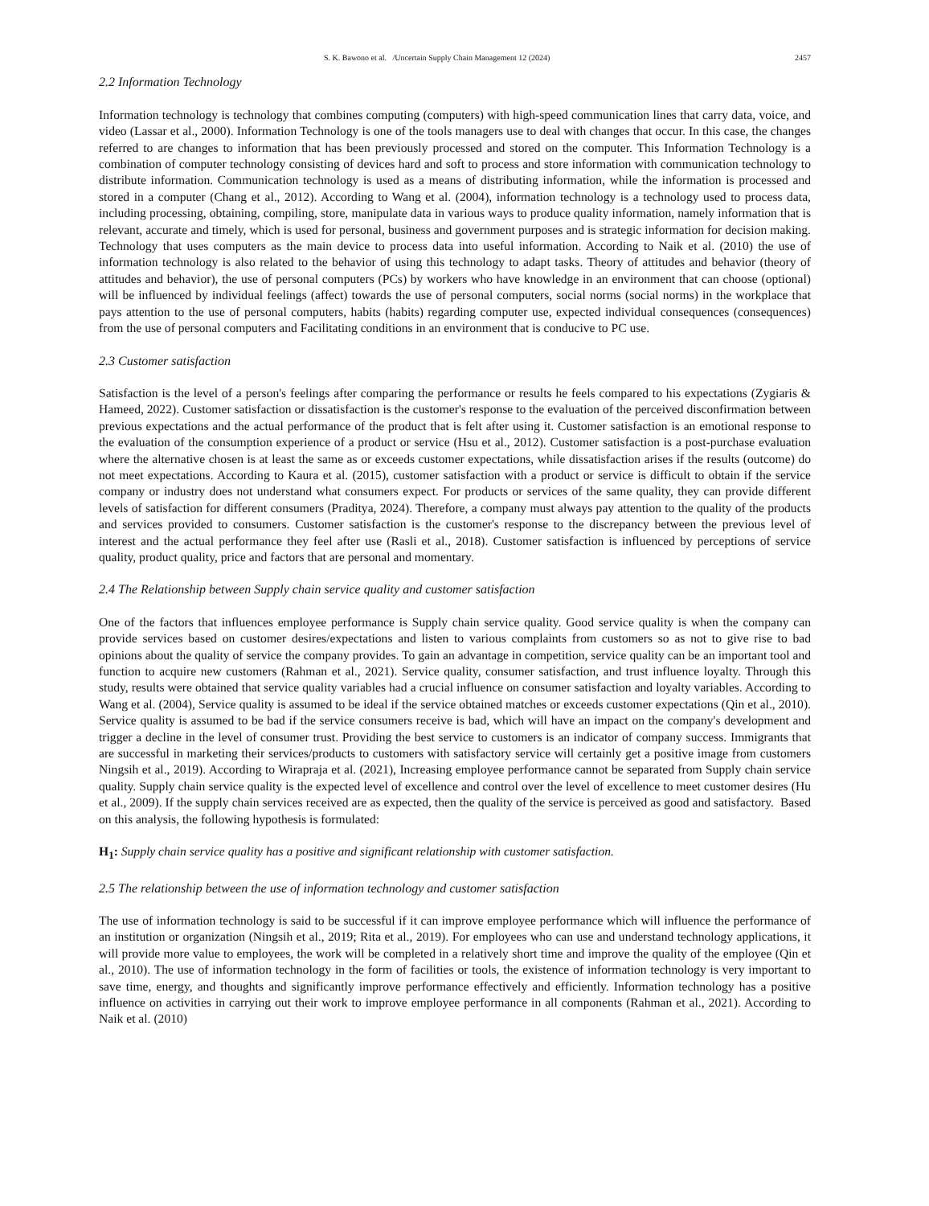S. K. Bawono et al. /Uncertain Supply Chain Management 12 (2024) 2457
2.2 Information Technology
Information technology is technology that combines computing (computers) with high-speed communication lines that carry data, voice, and video (Lassar et al., 2000). Information Technology is one of the tools managers use to deal with changes that occur. In this case, the changes referred to are changes to information that has been previously processed and stored on the computer. This Information Technology is a combination of computer technology consisting of devices hard and soft to process and store information with communication technology to distribute information. Communication technology is used as a means of distributing information, while the information is processed and stored in a computer (Chang et al., 2012). According to Wang et al. (2004), information technology is a technology used to process data, including processing, obtaining, compiling, store, manipulate data in various ways to produce quality information, namely information that is relevant, accurate and timely, which is used for personal, business and government purposes and is strategic information for decision making. Technology that uses computers as the main device to process data into useful information. According to Naik et al. (2010) the use of information technology is also related to the behavior of using this technology to adapt tasks. Theory of attitudes and behavior (theory of attitudes and behavior), the use of personal computers (PCs) by workers who have knowledge in an environment that can choose (optional) will be influenced by individual feelings (affect) towards the use of personal computers, social norms (social norms) in the workplace that pays attention to the use of personal computers, habits (habits) regarding computer use, expected individual consequences (consequences) from the use of personal computers and Facilitating conditions in an environment that is conducive to PC use.
2.3 Customer satisfaction
Satisfaction is the level of a person's feelings after comparing the performance or results he feels compared to his expectations (Zygiaris & Hameed, 2022). Customer satisfaction or dissatisfaction is the customer's response to the evaluation of the perceived disconfirmation between previous expectations and the actual performance of the product that is felt after using it. Customer satisfaction is an emotional response to the evaluation of the consumption experience of a product or service (Hsu et al., 2012). Customer satisfaction is a post-purchase evaluation where the alternative chosen is at least the same as or exceeds customer expectations, while dissatisfaction arises if the results (outcome) do not meet expectations. According to Kaura et al. (2015), customer satisfaction with a product or service is difficult to obtain if the service company or industry does not understand what consumers expect. For products or services of the same quality, they can provide different levels of satisfaction for different consumers (Praditya, 2024). Therefore, a company must always pay attention to the quality of the products and services provided to consumers. Customer satisfaction is the customer's response to the discrepancy between the previous level of interest and the actual performance they feel after use (Rasli et al., 2018). Customer satisfaction is influenced by perceptions of service quality, product quality, price and factors that are personal and momentary.
2.4 The Relationship between Supply chain service quality and customer satisfaction
One of the factors that influences employee performance is Supply chain service quality. Good service quality is when the company can provide services based on customer desires/expectations and listen to various complaints from customers so as not to give rise to bad opinions about the quality of service the company provides. To gain an advantage in competition, service quality can be an important tool and function to acquire new customers (Rahman et al., 2021). Service quality, consumer satisfaction, and trust influence loyalty. Through this study, results were obtained that service quality variables had a crucial influence on consumer satisfaction and loyalty variables. According to Wang et al. (2004), Service quality is assumed to be ideal if the service obtained matches or exceeds customer expectations (Qin et al., 2010). Service quality is assumed to be bad if the service consumers receive is bad, which will have an impact on the company's development and trigger a decline in the level of consumer trust. Providing the best service to customers is an indicator of company success. Immigrants that are successful in marketing their services/products to customers with satisfactory service will certainly get a positive image from customers Ningsih et al., 2019). According to Wirapraja et al. (2021), Increasing employee performance cannot be separated from Supply chain service quality. Supply chain service quality is the expected level of excellence and control over the level of excellence to meet customer desires (Hu et al., 2009). If the supply chain services received are as expected, then the quality of the service is perceived as good and satisfactory. Based on this analysis, the following hypothesis is formulated:
H<sub>1</sub>: Supply chain service quality has a positive and significant relationship with customer satisfaction.
2.5 The relationship between the use of information technology and customer satisfaction
The use of information technology is said to be successful if it can improve employee performance which will influence the performance of an institution or organization (Ningsih et al., 2019; Rita et al., 2019). For employees who can use and understand technology applications, it will provide more value to employees, the work will be completed in a relatively short time and improve the quality of the employee (Qin et al., 2010). The use of information technology in the form of facilities or tools, the existence of information technology is very important to save time, energy, and thoughts and significantly improve performance effectively and efficiently. Information technology has a positive influence on activities in carrying out their work to improve employee performance in all components (Rahman et al., 2021). According to Naik et al. (2010)